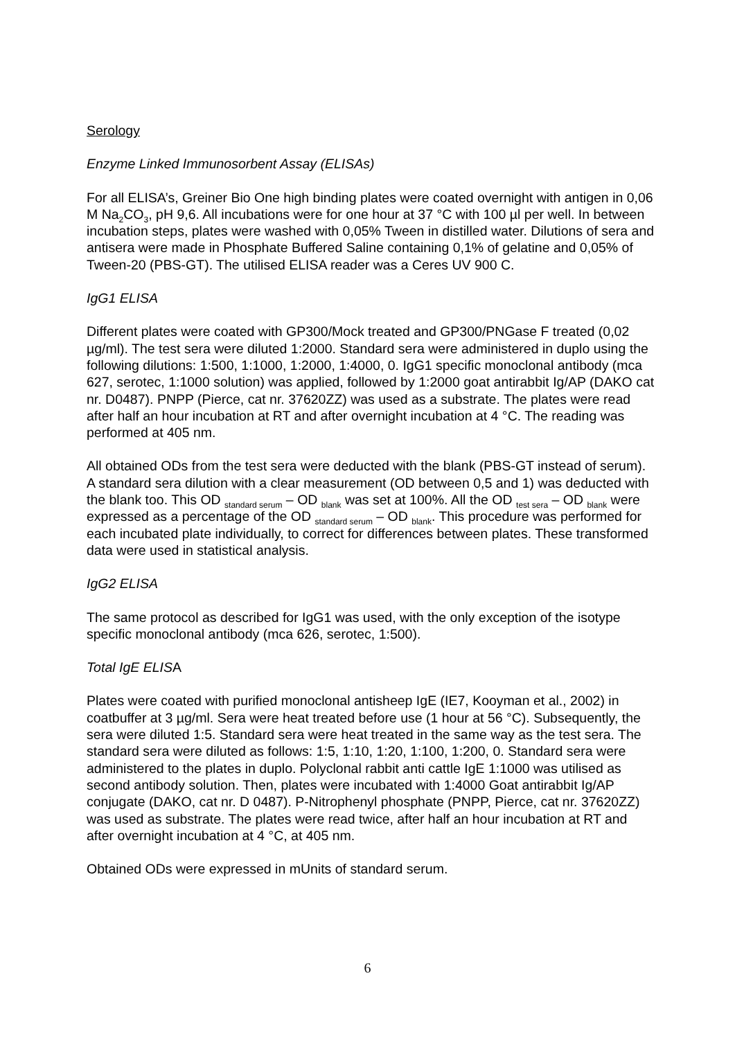Serology
Enzyme Linked Immunosorbent Assay (ELISAs)
For all ELISA’s, Greiner Bio One high binding plates were coated overnight with antigen in 0,06 M Na<sub>2</sub>CO<sub>3</sub>, pH 9,6. All incubations were for one hour at 37 °C with 100 µl per well. In between incubation steps, plates were washed with 0,05% Tween in distilled water. Dilutions of sera and antisera were made in Phosphate Buffered Saline containing 0,1% of gelatine and 0,05% of Tween-20 (PBS-GT). The utilised ELISA reader was a Ceres UV 900 C.
IgG1 ELISA
Different plates were coated with GP300/Mock treated and GP300/PNGase F treated (0,02 µg/ml). The test sera were diluted 1:2000. Standard sera were administered in duplo using the following dilutions: 1:500, 1:1000, 1:2000, 1:4000, 0. IgG1 specific monoclonal antibody (mca 627, serotec, 1:1000 solution) was applied, followed by 1:2000 goat antirabbit Ig/AP (DAKO cat nr. D0487). PNPP (Pierce, cat nr. 37620ZZ) was used as a substrate. The plates were read after half an hour incubation at RT and after overnight incubation at 4 °C. The reading was performed at 405 nm.
All obtained ODs from the test sera were deducted with the blank (PBS-GT instead of serum). A standard sera dilution with a clear measurement (OD between 0,5 and 1) was deducted with the blank too. This OD <sub>standard serum</sub> – OD <sub>blank</sub> was set at 100%. All the OD <sub>test sera</sub> – OD <sub>blank</sub> were expressed as a percentage of the OD <sub>standard serum</sub> – OD <sub>blank</sub>. This procedure was performed for each incubated plate individually, to correct for differences between plates. These transformed data were used in statistical analysis.
IgG2 ELISA
The same protocol as described for IgG1 was used, with the only exception of the isotype specific monoclonal antibody (mca 626, serotec, 1:500).
Total IgE ELISA
Plates were coated with purified monoclonal antisheep IgE (IE7, Kooyman et al., 2002) in coatbuffer at 3 µg/ml. Sera were heat treated before use (1 hour at 56 °C). Subsequently, the sera were diluted 1:5. Standard sera were heat treated in the same way as the test sera. The standard sera were diluted as follows: 1:5, 1:10, 1:20, 1:100, 1:200, 0. Standard sera were administered to the plates in duplo. Polyclonal rabbit anti cattle IgE 1:1000 was utilised as second antibody solution. Then, plates were incubated with 1:4000 Goat antirabbit Ig/AP conjugate (DAKO, cat nr. D 0487). P-Nitrophenyl phosphate (PNPP, Pierce, cat nr. 37620ZZ) was used as substrate. The plates were read twice, after half an hour incubation at RT and after overnight incubation at 4 °C, at 405 nm.
Obtained ODs were expressed in mUnits of standard serum.
6